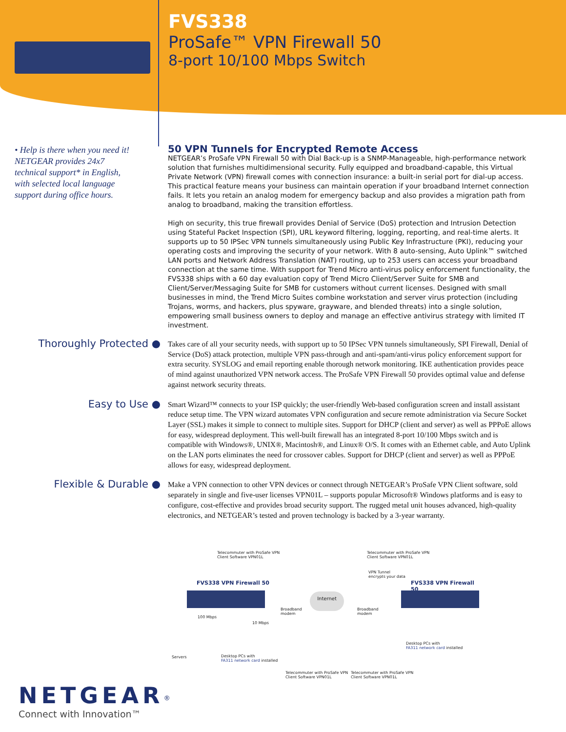FVS338
ProSafe™ VPN Firewall 50
8-port 10/100 Mbps Switch
• Help is there when you need it! NETGEAR provides 24x7 technical support* in English, with selected local language support during office hours.
50 VPN Tunnels for Encrypted Remote Access
NETGEAR’s ProSafe VPN Firewall 50 with Dial Back-up is a SNMP-Manageable, high-performance network solution that furnishes multidimensional security. Fully equipped and broadband-capable, this Virtual Private Network (VPN) firewall comes with connection insurance: a built-in serial port for dial-up access. This practical feature means your business can maintain operation if your broadband Internet connection fails. It lets you retain an analog modem for emergency backup and also provides a migration path from analog to broadband, making the transition effortless.
High on security, this true firewall provides Denial of Service (DoS) protection and Intrusion Detection using Stateful Packet Inspection (SPI), URL keyword filtering, logging, reporting, and real-time alerts. It supports up to 50 IPSec VPN tunnels simultaneously using Public Key Infrastructure (PKI), reducing your operating costs and improving the security of your network. With 8 auto-sensing, Auto Uplink™ switched LAN ports and Network Address Translation (NAT) routing, up to 253 users can access your broadband connection at the same time. With support for Trend Micro anti-virus policy enforcement functionality, the FVS338 ships with a 60 day evaluation copy of Trend Micro Client/Server Suite for SMB and Client/Server/Messaging Suite for SMB for customers without current licenses. Designed with small businesses in mind, the Trend Micro Suites combine workstation and server virus protection (including Trojans, worms, and hackers, plus spyware, grayware, and blended threats) into a single solution, empowering small business owners to deploy and manage an effective antivirus strategy with limited IT investment.
Thoroughly Protected ●
Takes care of all your security needs, with support up to 50 IPSec VPN tunnels simultaneously, SPI Firewall, Denial of Service (DoS) attack protection, multiple VPN pass-through and anti-spam/anti-virus policy enforcement support for extra security. SYSLOG and email reporting enable thorough network monitoring. IKE authentication provides peace of mind against unauthorized VPN network access. The ProSafe VPN Firewall 50 provides optimal value and defense against network security threats.
Easy to Use ●
Smart Wizard™ connects to your ISP quickly; the user-friendly Web-based configuration screen and install assistant reduce setup time. The VPN wizard automates VPN configuration and secure remote administration via Secure Socket Layer (SSL) makes it simple to connect to multiple sites. Support for DHCP (client and server) as well as PPPoE allows for easy, widespread deployment. This well-built firewall has an integrated 8-port 10/100 Mbps switch and is compatible with Windows®, UNIX®, Macintosh®, and Linux® O/S. It comes with an Ethernet cable, and Auto Uplink on the LAN ports eliminates the need for crossover cables. Support for DHCP (client and server) as well as PPPoE allows for easy, widespread deployment.
Flexible & Durable ●
Make a VPN connection to other VPN devices or connect through NETGEAR’s ProSafe VPN Client software, sold separately in single and five-user licenses VPN01L – supports popular Microsoft® Windows platforms and is easy to configure, cost-effective and provides broad security support. The rugged metal unit houses advanced, high-quality electronics, and NETGEAR’s tested and proven technology is backed by a 3-year warranty.
Telecommuter with ProSafe VPN
Client Software VPN01L
Telecommuter with ProSafe VPN
Client Software VPN01L
VPN Tunnel
encrypts your data
FVS338 VPN Firewall 50 FVS338 VPN Firewall 50
Internet
Broadband
modem
Broadband
modem
100 Mbps
10 Mbps
Desktop PCs with
FA311 network card installed
Servers
Desktop PCs with
FA311 network card installed
Telecommuter with ProSafe VPN
Client Software VPN01L
Telecommuter with ProSafe VPN
Client Software VPN01L
NETGEAR<sup>®</sup>
Connect with Innovation™